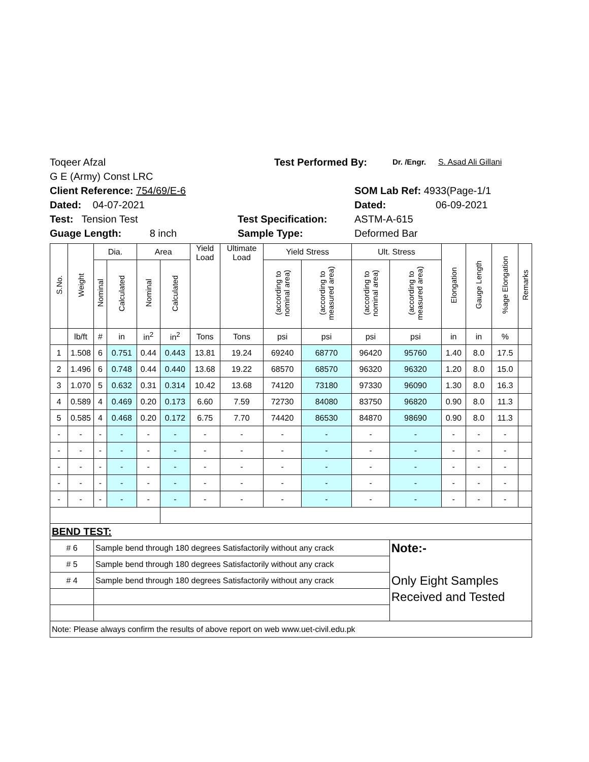Toqeer Afzal Test Performed By: Dr. /Engr. S. Asad Ali Gillani
G E (Army) Const LRC
Client Reference: 754/69/E-6 SOM Lab Ref: 4933(Page-1/1
Dated: 04-07-2021 Dated: 06-09-2021
Test: Tension Test Test Specification: ASTM-A-615
Guage Length: 8 inch Sample Type: Deformed Bar
| S.No. | Weight | Dia. | | Area | | Yield Load | Ultimate Load | Yield Stress | | Ult. Stress | | Elongation | Gauge Length | %age Elongation | Remarks |
| --- | --- | --- | --- | --- | --- | --- | --- | --- | --- | --- | --- | --- | --- | --- | --- |
| | | Nominal | Calculated | Nominal | Calculated | | | (according to nominal area) | (according to measured area) | (according to nominal area) | (according to measured area) | | | | |
| | lb/ft | # | in | in<sup>2</sup> | in<sup>2</sup> | Tons | Tons | psi | psi | psi | psi | in | in | % | |
| 1 | 1.508 | 6 | 0.751 | 0.44 | 0.443 | 13.81 | 19.24 | 69240 | 68770 | 96420 | 95760 | 1.40 | 8.0 | 17.5 | |
| 2 | 1.496 | 6 | 0.748 | 0.44 | 0.440 | 13.68 | 19.22 | 68570 | 68570 | 96320 | 96320 | 1.20 | 8.0 | 15.0 | |
| 3 | 1.070 | 5 | 0.632 | 0.31 | 0.314 | 10.42 | 13.68 | 74120 | 73180 | 97330 | 96090 | 1.30 | 8.0 | 16.3 | |
| 4 | 0.589 | 4 | 0.469 | 0.20 | 0.173 | 6.60 | 7.59 | 72730 | 84080 | 83750 | 96820 | 0.90 | 8.0 | 11.3 | |
| 5 | 0.585 | 4 | 0.468 | 0.20 | 0.172 | 6.75 | 7.70 | 74420 | 86530 | 84870 | 98690 | 0.90 | 8.0 | 11.3 | |
| - | - | - | - | - | - | - | - | - | - | - | - | - | - | - | |
| - | - | - | - | - | - | - | - | - | - | - | - | - | - | - | |
| - | - | - | - | - | - | - | - | - | - | - | - | - | - | - | |
| - | - | - | - | - | - | - | - | - | - | - | - | - | - | - | |
| - | - | - | - | - | - | - | - | - | - | - | - | - | - | - | |
| BEND TEST: | | | | | | | | | | | | | | | |
| # 6 | | Sample bend through 180 degrees Satisfactorily without any crack | | | | | | | | | Note:- Only Eight Samples Received and Tested | | | | |
| # 5 | | Sample bend through 180 degrees Satisfactorily without any crack | | | | | | | | | | | | | |
| # 4 | | Sample bend through 180 degrees Satisfactorily without any crack | | | | | | | | | | | | | |
| Note: Please always confirm the results of above report on web www.uet-civil.edu.pk | | | | | | | | | | | | | | | |